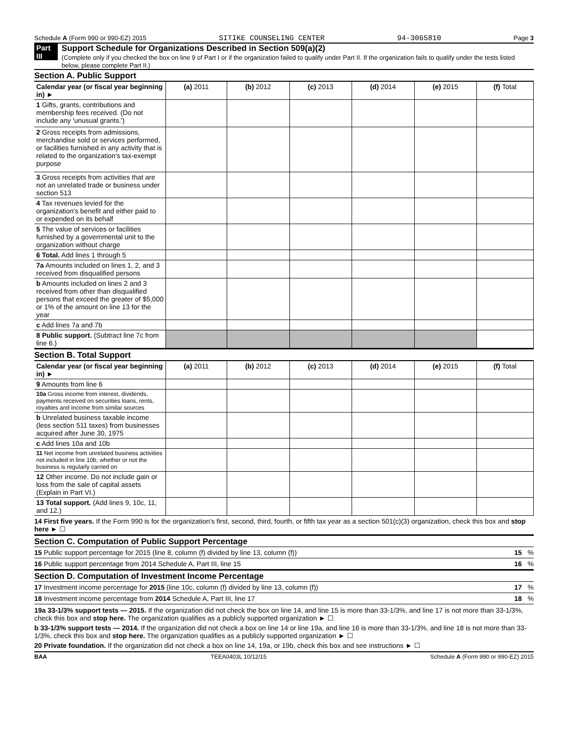Schedule A (Form 990 or 990-EZ) 2015 SITIKE COUNSELING CENTER 94-3065810 Page 3
Part III Support Schedule for Organizations Described in Section 509(a)(2)
(Complete only if you checked the box on line 9 of Part I or if the organization failed to qualify under Part II. If the organization fails to qualify under the tests listed below, please complete Part II.)
Section A. Public Support
| Calendar year (or fiscal year beginning in) ► | (a) 2011 | (b) 2012 | (c) 2013 | (d) 2014 | (e) 2015 | (f) Total |
| 1 Gifts, grants, contributions and membership fees received. (Do not include any 'unusual grants.') | | | | | | |
| 2 Gross receipts from admissions, merchandise sold or services performed, or facilities furnished in any activity that is related to the organization's tax-exempt purpose | | | | | | |
| 3 Gross receipts from activities that are not an unrelated trade or business under section 513 | | | | | | |
| 4 Tax revenues levied for the organization's benefit and either paid to or expended on its behalf | | | | | | |
| 5 The value of services or facilities furnished by a governmental unit to the organization without charge | | | | | | |
| 6 Total. Add lines 1 through 5 | | | | | | |
| 7a Amounts included on lines 1, 2, and 3 received from disqualified persons | | | | | | |
| b Amounts included on lines 2 and 3 received from other than disqualified persons that exceed the greater of $5,000 or 1% of the amount on line 13 for the year | | | | | | |
| c Add lines 7a and 7b | | | | | | |
| 8 Public support. (Subtract line 7c from line 6.) | | | | | | |
Section B. Total Support
| Calendar year (or fiscal year beginning in) ► | (a) 2011 | (b) 2012 | (c) 2013 | (d) 2014 | (e) 2015 | (f) Total |
| 9 Amounts from line 6 | | | | | | |
| 10a Gross income from interest, dividends, payments received on securities loans, rents, royalties and income from similar sources | | | | | | |
| b Unrelated business taxable income (less section 511 taxes) from businesses acquired after June 30, 1975 | | | | | | |
| c Add lines 10a and 10b | | | | | | |
| 11 Net income from unrelated business activities not included in line 10b, whether or not the business is regularly carried on | | | | | | |
| 12 Other income. Do not include gain or loss from the sale of capital assets (Explain in Part VI.) | | | | | | |
| 13 Total support. (Add lines 9, 10c, 11, and 12.) | | | | | | |
14 First five years. If the Form 990 is for the organization's first, second, third, fourth, or fifth tax year as a section 501(c)(3) organization, check this box and stop here ► ☐
Section C. Computation of Public Support Percentage
15 Public support percentage for 2015 (line 8, column (f) divided by line 13, column (f)) 15 %
16 Public support percentage from 2014 Schedule A, Part III, line 15 16 %
Section D. Computation of Investment Income Percentage
17 Investment income percentage for 2015 (line 10c, column (f) divided by line 13, column (f)) 17 %
18 Investment income percentage from 2014 Schedule A, Part III, line 17 18 %
19a 33-1/3% support tests — 2015. If the organization did not check the box on line 14, and line 15 is more than 33-1/3%, and line 17 is not more than 33-1/3%, check this box and stop here. The organization qualifies as a publicly supported organization ► ☐
b 33-1/3% support tests — 2014. If the organization did not check a box on line 14 or line 19a, and line 16 is more than 33-1/3%, and line 18 is not more than 33-1/3%, check this box and stop here. The organization qualifies as a publicly supported organization ► ☐
20 Private foundation. If the organization did not check a box on line 14, 19a, or 19b, check this box and see instructions ► ☐
BAA TEEA0403L 10/12/15 Schedule A (Form 990 or 990-EZ) 2015